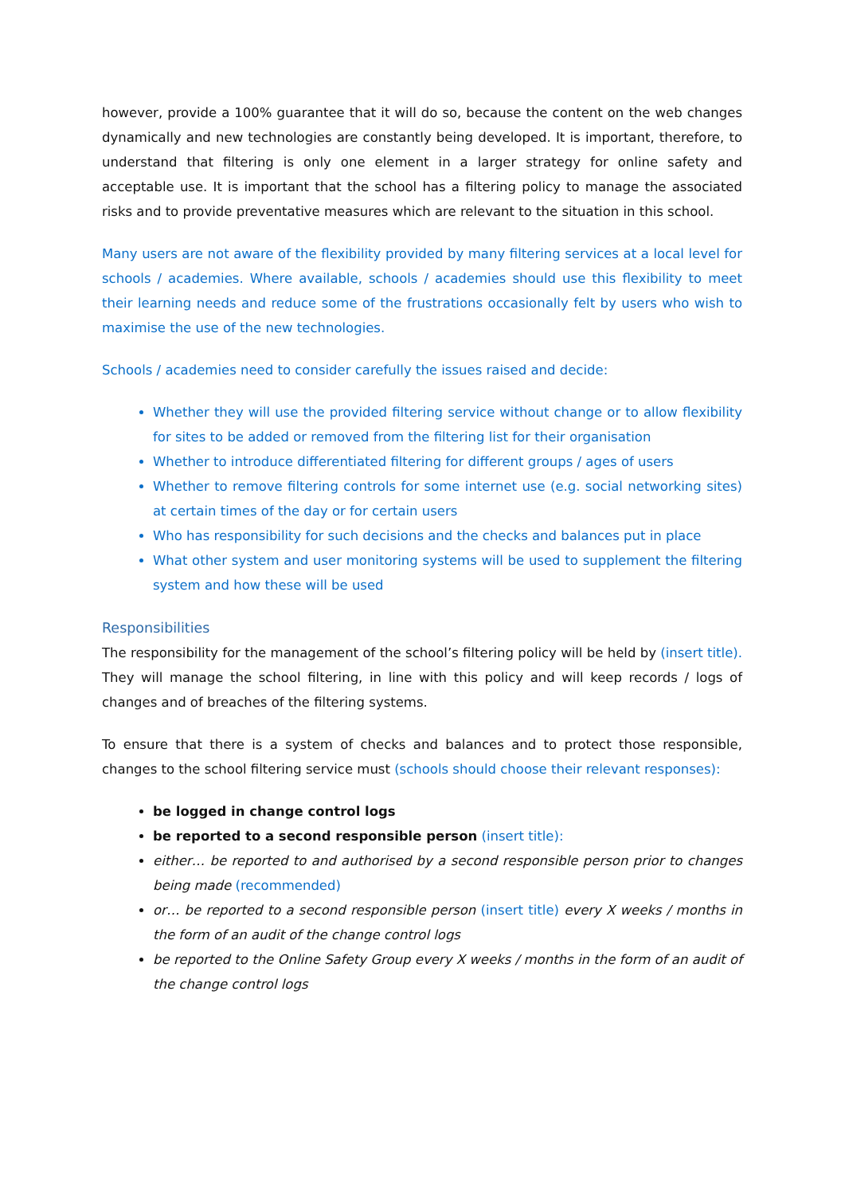however, provide a 100% guarantee that it will do so, because the content on the web changes dynamically and new technologies are constantly being developed. It is important, therefore, to understand that filtering is only one element in a larger strategy for online safety and acceptable use. It is important that the school has a filtering policy to manage the associated risks and to provide preventative measures which are relevant to the situation in this school.
Many users are not aware of the flexibility provided by many filtering services at a local level for schools / academies. Where available, schools / academies should use this flexibility to meet their learning needs and reduce some of the frustrations occasionally felt by users who wish to maximise the use of the new technologies.
Schools / academies need to consider carefully the issues raised and decide:
Whether they will use the provided filtering service without change or to allow flexibility for sites to be added or removed from the filtering list for their organisation
Whether to introduce differentiated filtering for different groups / ages of users
Whether to remove filtering controls for some internet use (e.g. social networking sites) at certain times of the day or for certain users
Who has responsibility for such decisions and the checks and balances put in place
What other system and user monitoring systems will be used to supplement the filtering system and how these will be used
Responsibilities
The responsibility for the management of the school’s filtering policy will be held by (insert title). They will manage the school filtering, in line with this policy and will keep records / logs of changes and of breaches of the filtering systems.
To ensure that there is a system of checks and balances and to protect those responsible, changes to the school filtering service must (schools should choose their relevant responses):
be logged in change control logs
be reported to a second responsible person (insert title):
either… be reported to and authorised by a second responsible person prior to changes being made (recommended)
or… be reported to a second responsible person (insert title) every X weeks / months in the form of an audit of the change control logs
be reported to the Online Safety Group every X weeks / months in the form of an audit of the change control logs